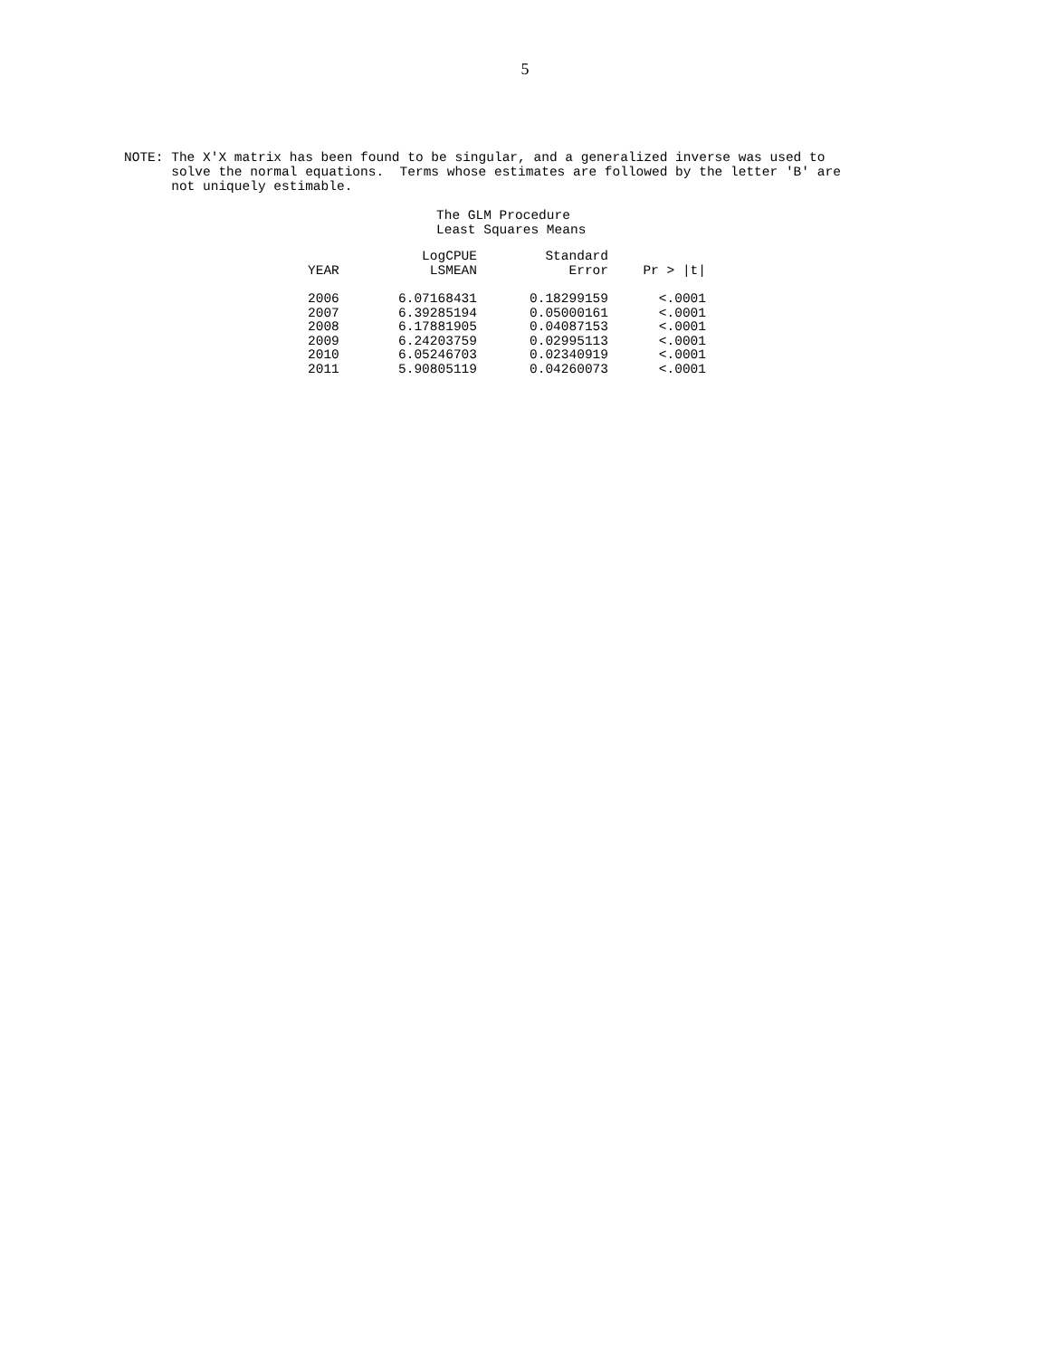5
NOTE: The X'X matrix has been found to be singular, and a generalized inverse was used to
      solve the normal equations.  Terms whose estimates are followed by the letter 'B' are
      not uniquely estimable.
The GLM Procedure
Least Squares Means
| | LogCPUE | Standard | |
| --- | --- | --- | --- |
| YEAR | LSMEAN | Error | Pr > /t/ |
| 2006 | 6.07168431 | 0.18299159 | <.0001 |
| 2007 | 6.39285194 | 0.05000161 | <.0001 |
| 2008 | 6.17881905 | 0.04087153 | <.0001 |
| 2009 | 6.24203759 | 0.02995113 | <.0001 |
| 2010 | 6.05246703 | 0.02340919 | <.0001 |
| 2011 | 5.90805119 | 0.04260073 | <.0001 |